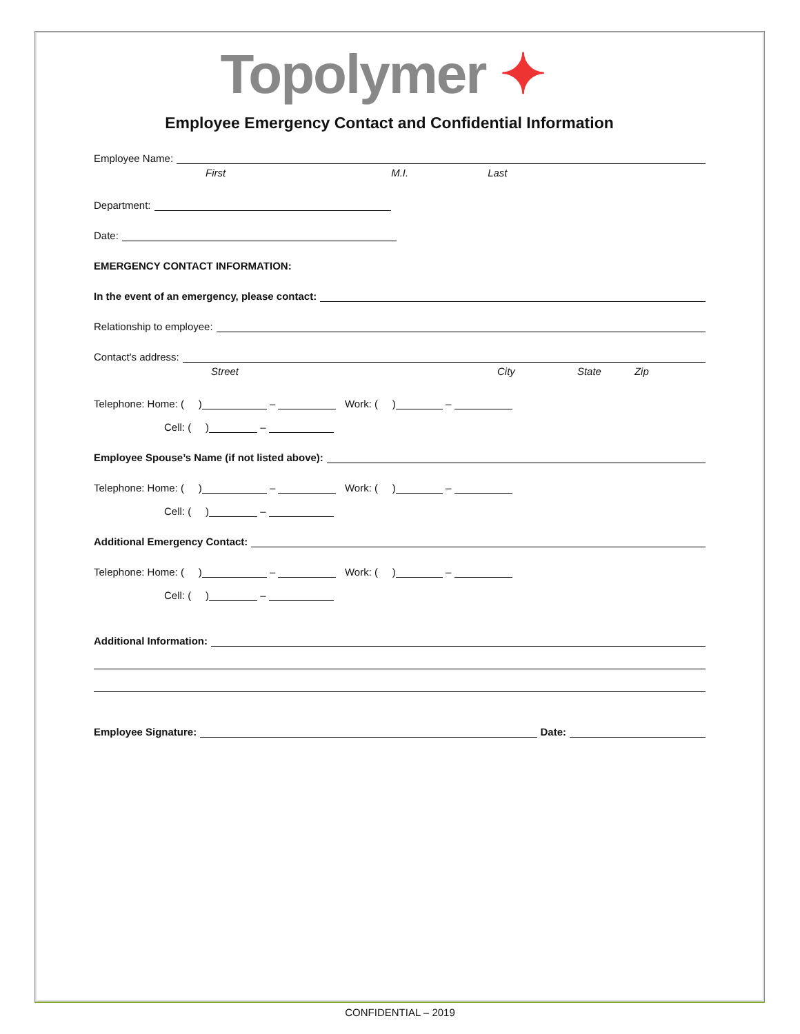Topolymer ✦
Employee Emergency Contact and Confidential Information
Employee Name:
First M.I. Last
Department:
Date:
EMERGENCY CONTACT INFORMATION:
In the event of an emergency, please contact:
Relationship to employee:
Contact's address:
Street City State Zip
Telephone: Home: ( ) – Work: ( ) –
Cell: ( ) –
Employee Spouse’s Name (if not listed above):
Telephone: Home: ( ) – Work: ( ) –
Cell: ( ) –
Additional Emergency Contact:
Telephone: Home: ( ) – Work: ( ) –
Cell: ( ) –
Additional Information:
Employee Signature:
Date:
CONFIDENTIAL – 2019